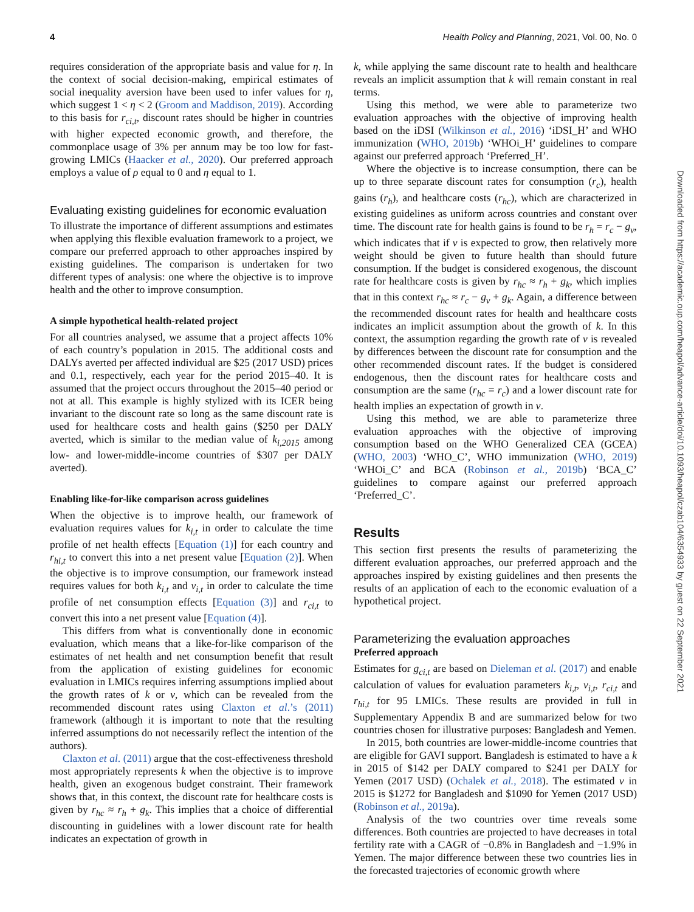4 Health Policy and Planning, 2021, Vol. 00, No. 0
requires consideration of the appropriate basis and value for η. In the context of social decision-making, empirical estimates of social inequality aversion have been used to infer values for η, which suggest 1 < η < 2 (Groom and Maddison, 2019). According to this basis for r<sub>ci,t</sub>, discount rates should be higher in countries with higher expected economic growth, and therefore, the commonplace usage of 3% per annum may be too low for fast-growing LMICs (Haacker et al., 2020). Our preferred approach employs a value of ρ equal to 0 and η equal to 1.
Evaluating existing guidelines for economic evaluation
To illustrate the importance of different assumptions and estimates when applying this flexible evaluation framework to a project, we compare our preferred approach to other approaches inspired by existing guidelines. The comparison is undertaken for two different types of analysis: one where the objective is to improve health and the other to improve consumption.
A simple hypothetical health-related project
For all countries analysed, we assume that a project affects 10% of each country’s population in 2015. The additional costs and DALYs averted per affected individual are $25 (2017 USD) prices and 0.1, respectively, each year for the period 2015–40. It is assumed that the project occurs throughout the 2015–40 period or not at all. This example is highly stylized with its ICER being invariant to the discount rate so long as the same discount rate is used for healthcare costs and health gains ($250 per DALY averted, which is similar to the median value of k<sub>i,2015</sub> among low- and lower-middle-income countries of $307 per DALY averted).
Enabling like-for-like comparison across guidelines
When the objective is to improve health, our framework of evaluation requires values for k<sub>i,t</sub> in order to calculate the time profile of net health effects [Equation (1)] for each country and r<sub>hi,t</sub> to convert this into a net present value [Equation (2)]. When the objective is to improve consumption, our framework instead requires values for both k<sub>i,t</sub> and v<sub>i,t</sub> in order to calculate the time profile of net consumption effects [Equation (3)] and r<sub>ci,t</sub> to convert this into a net present value [Equation (4)].
This differs from what is conventionally done in economic evaluation, which means that a like-for-like comparison of the estimates of net health and net consumption benefit that result from the application of existing guidelines for economic evaluation in LMICs requires inferring assumptions implied about the growth rates of k or v, which can be revealed from the recommended discount rates using Claxton et al.’s (2011) framework (although it is important to note that the resulting inferred assumptions do not necessarily reflect the intention of the authors).
Claxton et al. (2011) argue that the cost-effectiveness threshold most appropriately represents k when the objective is to improve health, given an exogenous budget constraint. Their framework shows that, in this context, the discount rate for healthcare costs is given by r<sub>hc</sub> ≈ r<sub>h</sub> + g<sub>k</sub>. This implies that a choice of differential discounting in guidelines with a lower discount rate for health indicates an expectation of growth in
k, while applying the same discount rate to health and healthcare reveals an implicit assumption that k will remain constant in real terms.
Using this method, we were able to parameterize two evaluation approaches with the objective of improving health based on the iDSI (Wilkinson et al., 2016) ‘iDSI_H’ and WHO immunization (WHO, 2019b) ‘WHOi_H’ guidelines to compare against our preferred approach ‘Preferred_H’.
Where the objective is to increase consumption, there can be up to three separate discount rates for consumption (r<sub>c</sub>), health gains (r<sub>h</sub>), and healthcare costs (r<sub>hc</sub>), which are characterized in existing guidelines as uniform across countries and constant over time. The discount rate for health gains is found to be r<sub>h</sub> = r<sub>c</sub> − g<sub>v</sub>, which indicates that if v is expected to grow, then relatively more weight should be given to future health than should future consumption. If the budget is considered exogenous, the discount rate for healthcare costs is given by r<sub>hc</sub> ≈ r<sub>h</sub> + g<sub>k</sub>, which implies that in this context r<sub>hc</sub> ≈ r<sub>c</sub> − g<sub>v</sub> + g<sub>k</sub>. Again, a difference between the recommended discount rates for health and healthcare costs indicates an implicit assumption about the growth of k. In this context, the assumption regarding the growth rate of v is revealed by differences between the discount rate for consumption and the other recommended discount rates. If the budget is considered endogenous, then the discount rates for healthcare costs and consumption are the same (r<sub>hc</sub> = r<sub>c</sub>) and a lower discount rate for health implies an expectation of growth in v.
Using this method, we are able to parameterize three evaluation approaches with the objective of improving consumption based on the WHO Generalized CEA (GCEA) (WHO, 2003) ‘WHO_C’, WHO immunization (WHO, 2019) ‘WHOi_C’ and BCA (Robinson et al., 2019b) ‘BCA_C’ guidelines to compare against our preferred approach ‘Preferred_C’.
Results
This section first presents the results of parameterizing the different evaluation approaches, our preferred approach and the approaches inspired by existing guidelines and then presents the results of an application of each to the economic evaluation of a hypothetical project.
Parameterizing the evaluation approaches
Preferred approach
Estimates for g<sub>ci,t</sub> are based on Dieleman et al. (2017) and enable calculation of values for evaluation parameters k<sub>i,t</sub>, v<sub>i,t</sub>, r<sub>ci,t</sub> and r<sub>hi,t</sub> for 95 LMICs. These results are provided in full in Supplementary Appendix B and are summarized below for two countries chosen for illustrative purposes: Bangladesh and Yemen.
In 2015, both countries are lower-middle-income countries that are eligible for GAVI support. Bangladesh is estimated to have a k in 2015 of $142 per DALY compared to $241 per DALY for Yemen (2017 USD) (Ochalek et al., 2018). The estimated v in 2015 is $1272 for Bangladesh and $1090 for Yemen (2017 USD) (Robinson et al., 2019a).
Analysis of the two countries over time reveals some differences. Both countries are projected to have decreases in total fertility rate with a CAGR of −0.8% in Bangladesh and −1.9% in Yemen. The major difference between these two countries lies in the forecasted trajectories of economic growth where
Downloaded from https://academic.oup.com/heapol/advance-article/doi/10.1093/heapol/czab104/6354933 by guest on 22 September 2021